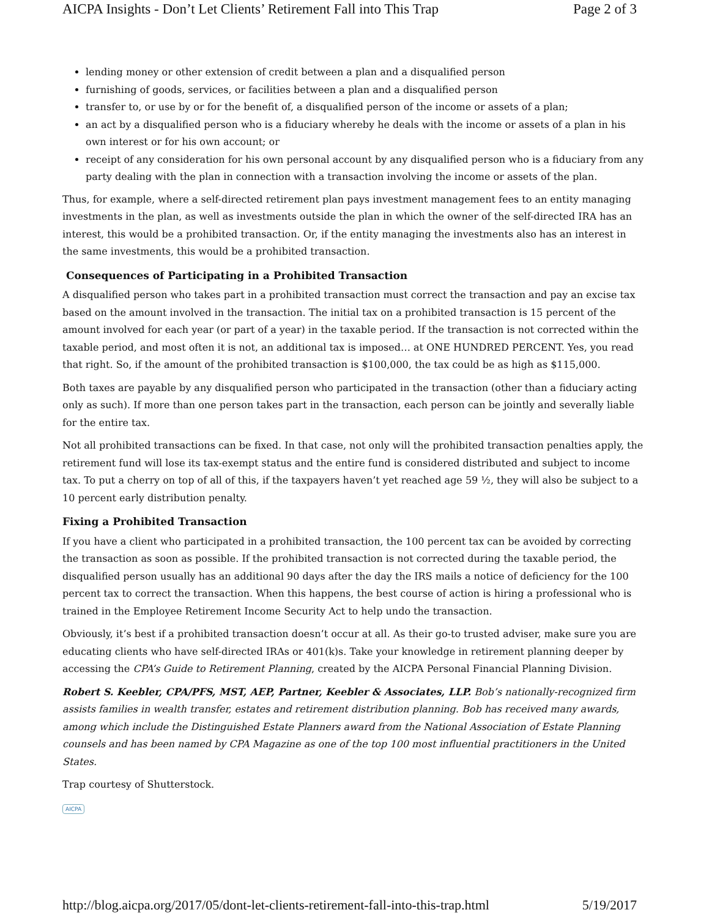AICPA Insights - Don’t Let Clients’ Retirement Fall into This Trap Page 2 of 3
lending money or other extension of credit between a plan and a disqualified person
furnishing of goods, services, or facilities between a plan and a disqualified person
transfer to, or use by or for the benefit of, a disqualified person of the income or assets of a plan;
an act by a disqualified person who is a fiduciary whereby he deals with the income or assets of a plan in his own interest or for his own account; or
receipt of any consideration for his own personal account by any disqualified person who is a fiduciary from any party dealing with the plan in connection with a transaction involving the income or assets of the plan.
Thus, for example, where a self-directed retirement plan pays investment management fees to an entity managing investments in the plan, as well as investments outside the plan in which the owner of the self-directed IRA has an interest, this would be a prohibited transaction. Or, if the entity managing the investments also has an interest in the same investments, this would be a prohibited transaction.
Consequences of Participating in a Prohibited Transaction
A disqualified person who takes part in a prohibited transaction must correct the transaction and pay an excise tax based on the amount involved in the transaction. The initial tax on a prohibited transaction is 15 percent of the amount involved for each year (or part of a year) in the taxable period. If the transaction is not corrected within the taxable period, and most often it is not, an additional tax is imposed… at ONE HUNDRED PERCENT. Yes, you read that right. So, if the amount of the prohibited transaction is $100,000, the tax could be as high as $115,000.
Both taxes are payable by any disqualified person who participated in the transaction (other than a fiduciary acting only as such). If more than one person takes part in the transaction, each person can be jointly and severally liable for the entire tax.
Not all prohibited transactions can be fixed. In that case, not only will the prohibited transaction penalties apply, the retirement fund will lose its tax-exempt status and the entire fund is considered distributed and subject to income tax. To put a cherry on top of all of this, if the taxpayers haven’t yet reached age 59 ½, they will also be subject to a 10 percent early distribution penalty.
Fixing a Prohibited Transaction
If you have a client who participated in a prohibited transaction, the 100 percent tax can be avoided by correcting the transaction as soon as possible. If the prohibited transaction is not corrected during the taxable period, the disqualified person usually has an additional 90 days after the day the IRS mails a notice of deficiency for the 100 percent tax to correct the transaction. When this happens, the best course of action is hiring a professional who is trained in the Employee Retirement Income Security Act to help undo the transaction.
Obviously, it’s best if a prohibited transaction doesn’t occur at all. As their go-to trusted adviser, make sure you are educating clients who have self-directed IRAs or 401(k)s. Take your knowledge in retirement planning deeper by accessing the CPA’s Guide to Retirement Planning, created by the AICPA Personal Financial Planning Division.
Robert S. Keebler, CPA/PFS, MST, AEP, Partner, Keebler & Associates, LLP. Bob’s nationally-recognized firm assists families in wealth transfer, estates and retirement distribution planning. Bob has received many awards, among which include the Distinguished Estate Planners award from the National Association of Estate Planning counsels and has been named by CPA Magazine as one of the top 100 most influential practitioners in the United States.
Trap courtesy of Shutterstock.
AICPA
http://blog.aicpa.org/2017/05/dont-let-clients-retirement-fall-into-this-trap.html 5/19/2017